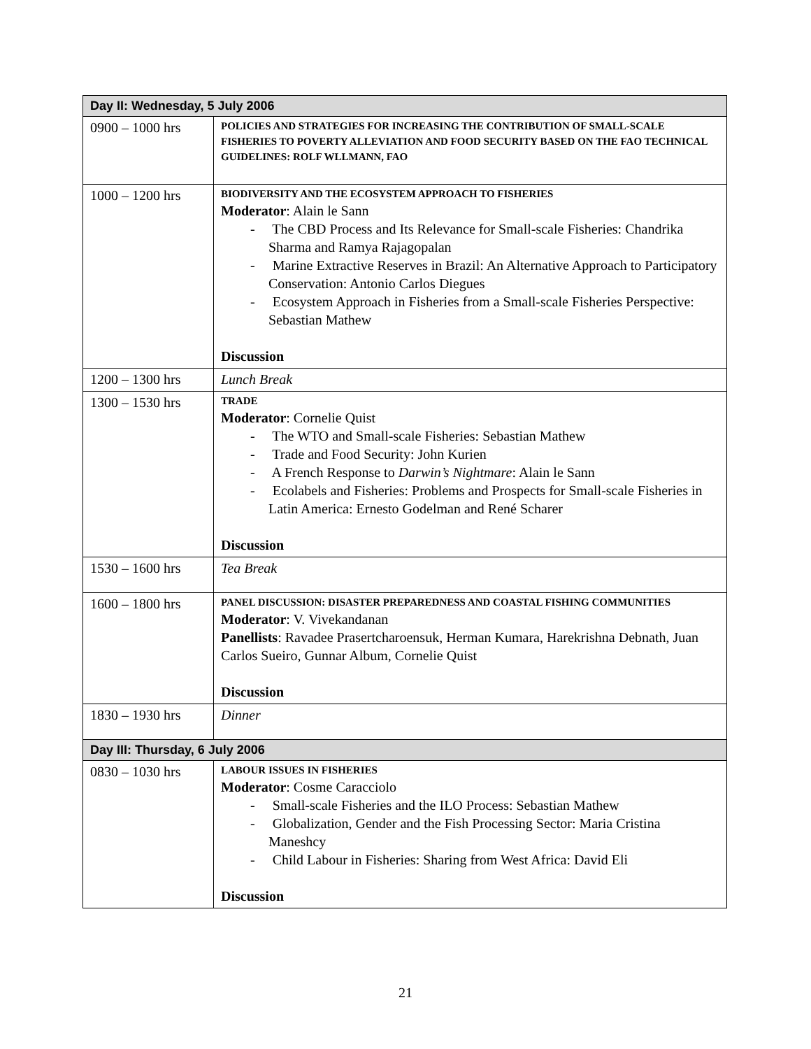| Day II: Wednesday, 5 July 2006 | |
| --- | --- |
| 0900 – 1000 hrs | POLICIES AND STRATEGIES FOR INCREASING THE CONTRIBUTION OF SMALL-SCALE FISHERIES TO POVERTY ALLEVIATION AND FOOD SECURITY BASED ON THE FAO TECHNICAL GUIDELINES: ROLF WLLMANN, FAO |
| 1000 – 1200 hrs | BIODIVERSITY AND THE ECOSYSTEM APPROACH TO FISHERIES Moderator : Alain le Sann - The CBD Process and Its Relevance for Small-scale Fisheries: Chandrika Sharma and Ramya Rajagopalan - Marine Extractive Reserves in Brazil: An Alternative Approach to Participatory Conservation: Antonio Carlos Diegues - Ecosystem Approach in Fisheries from a Small-scale Fisheries Perspective: Sebastian Mathew Discussion |
| 1200 – 1300 hrs | Lunch Break |
| 1300 – 1530 hrs | TRADE Moderator : Cornelie Quist - The WTO and Small-scale Fisheries: Sebastian Mathew - Trade and Food Security: John Kurien - A French Response to Darwin’s Nightmare : Alain le Sann - Ecolabels and Fisheries: Problems and Prospects for Small-scale Fisheries in Latin America: Ernesto Godelman and René Scharer Discussion |
| 1530 – 1600 hrs | Tea Break |
| 1600 – 1800 hrs | PANEL DISCUSSION: DISASTER PREPAREDNESS AND COASTAL FISHING COMMUNITIES Moderator : V. Vivekandanan Panellists : Ravadee Prasertcharoensuk, Herman Kumara, Harekrishna Debnath, Juan Carlos Sueiro, Gunnar Album, Cornelie Quist Discussion |
| 1830 – 1930 hrs | Dinner |
| Day III: Thursday, 6 July 2006 | |
| 0830 – 1030 hrs | LABOUR ISSUES IN FISHERIES Moderator : Cosme Caracciolo - Small-scale Fisheries and the ILO Process: Sebastian Mathew - Globalization, Gender and the Fish Processing Sector: Maria Cristina Maneshcy - Child Labour in Fisheries: Sharing from West Africa: David Eli Discussion |
21